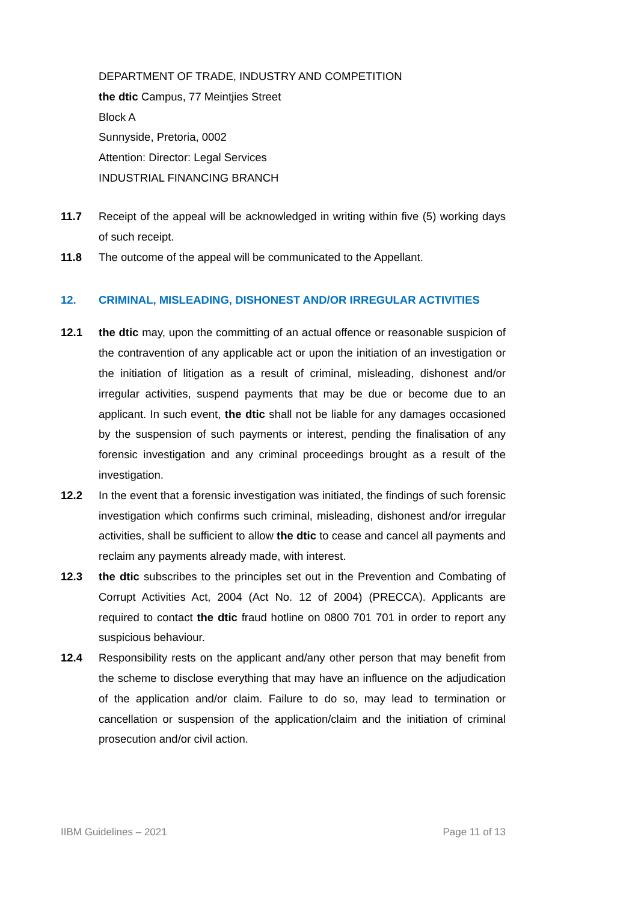DEPARTMENT OF TRADE, INDUSTRY AND COMPETITION
the dtic Campus, 77 Meintjies Street
Block A
Sunnyside, Pretoria, 0002
Attention: Director: Legal Services
INDUSTRIAL FINANCING BRANCH
11.7 Receipt of the appeal will be acknowledged in writing within five (5) working days of such receipt.
11.8 The outcome of the appeal will be communicated to the Appellant.
12. CRIMINAL, MISLEADING, DISHONEST AND/OR IRREGULAR ACTIVITIES
12.1 the dtic may, upon the committing of an actual offence or reasonable suspicion of the contravention of any applicable act or upon the initiation of an investigation or the initiation of litigation as a result of criminal, misleading, dishonest and/or irregular activities, suspend payments that may be due or become due to an applicant. In such event, the dtic shall not be liable for any damages occasioned by the suspension of such payments or interest, pending the finalisation of any forensic investigation and any criminal proceedings brought as a result of the investigation.
12.2 In the event that a forensic investigation was initiated, the findings of such forensic investigation which confirms such criminal, misleading, dishonest and/or irregular activities, shall be sufficient to allow the dtic to cease and cancel all payments and reclaim any payments already made, with interest.
12.3 the dtic subscribes to the principles set out in the Prevention and Combating of Corrupt Activities Act, 2004 (Act No. 12 of 2004) (PRECCA). Applicants are required to contact the dtic fraud hotline on 0800 701 701 in order to report any suspicious behaviour.
12.4 Responsibility rests on the applicant and/any other person that may benefit from the scheme to disclose everything that may have an influence on the adjudication of the application and/or claim. Failure to do so, may lead to termination or cancellation or suspension of the application/claim and the initiation of criminal prosecution and/or civil action.
IIBM Guidelines – 2021 Page 11 of 13